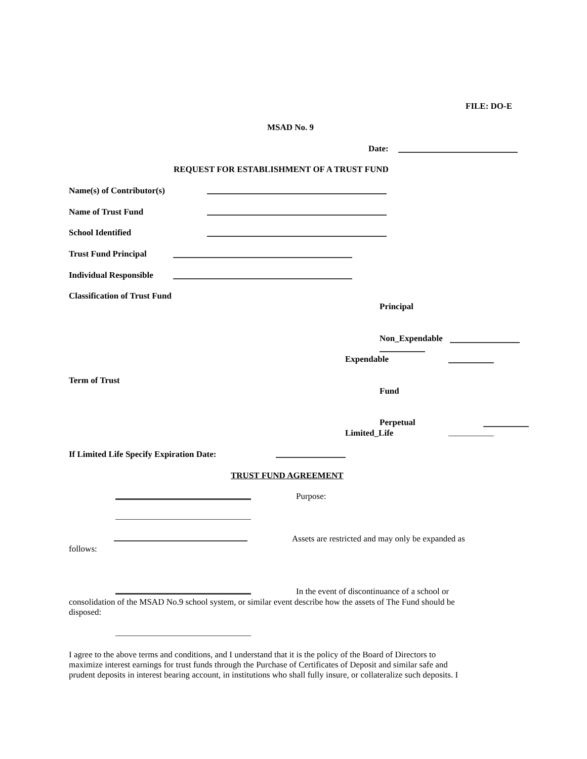FILE: DO-E
MSAD No. 9
Date:
REQUEST FOR ESTABLISHMENT OF A TRUST FUND
Name(s) of Contributor(s)
Name of Trust Fund
School Identified
Trust Fund Principal
Individual Responsible
Classification of Trust Fund
Principal
Non_Expendable
Expendable
Term of Trust
Fund
Perpetual
Limited_Life
If Limited Life Specify Expiration Date:
TRUST FUND AGREEMENT
Purpose:
Assets are restricted and may only be expanded as
follows:
In the event of discontinuance of a school or
consolidation of the MSAD No.9 school system, or similar event describe how the assets of The Fund should be
disposed:
I agree to the above terms and conditions, and I understand that it is the policy of the Board of Directors to
maximize interest earnings for trust funds through the Purchase of Certificates of Deposit and similar safe and
prudent deposits in interest bearing account, in institutions who shall fully insure, or collateralize such deposits. I